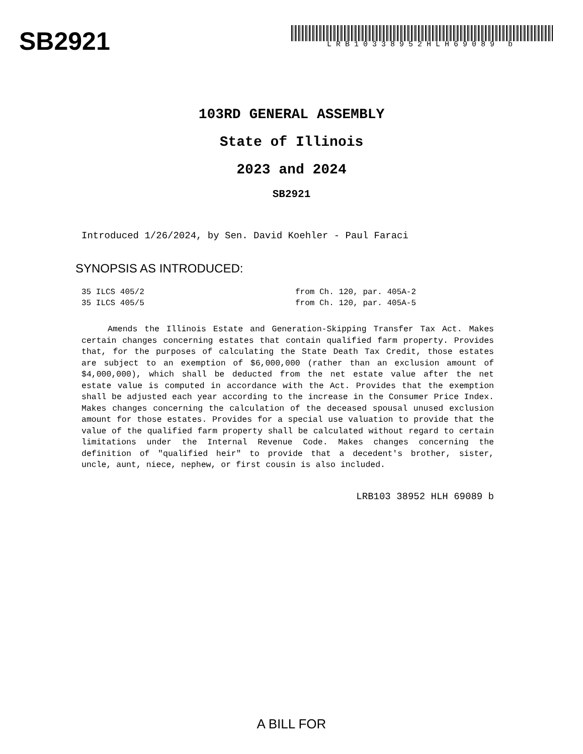SB2921
LRB10338952HLH69089 b
103RD GENERAL ASSEMBLY
State of Illinois
2023 and 2024
SB2921
Introduced 1/26/2024, by Sen. David Koehler - Paul Faraci
SYNOPSIS AS INTRODUCED:
35 ILCS 405/2 from Ch. 120, par. 405A-2
35 ILCS 405/5 from Ch. 120, par. 405A-5
Amends the Illinois Estate and Generation-Skipping Transfer Tax Act. Makes certain changes concerning estates that contain qualified farm property. Provides that, for the purposes of calculating the State Death Tax Credit, those estates are subject to an exemption of $6,000,000 (rather than an exclusion amount of $4,000,000), which shall be deducted from the net estate value after the net estate value is computed in accordance with the Act. Provides that the exemption shall be adjusted each year according to the increase in the Consumer Price Index. Makes changes concerning the calculation of the deceased spousal unused exclusion amount for those estates. Provides for a special use valuation to provide that the value of the qualified farm property shall be calculated without regard to certain limitations under the Internal Revenue Code. Makes changes concerning the definition of "qualified heir" to provide that a decedent's brother, sister, uncle, aunt, niece, nephew, or first cousin is also included.
LRB103 38952 HLH 69089 b
A BILL FOR